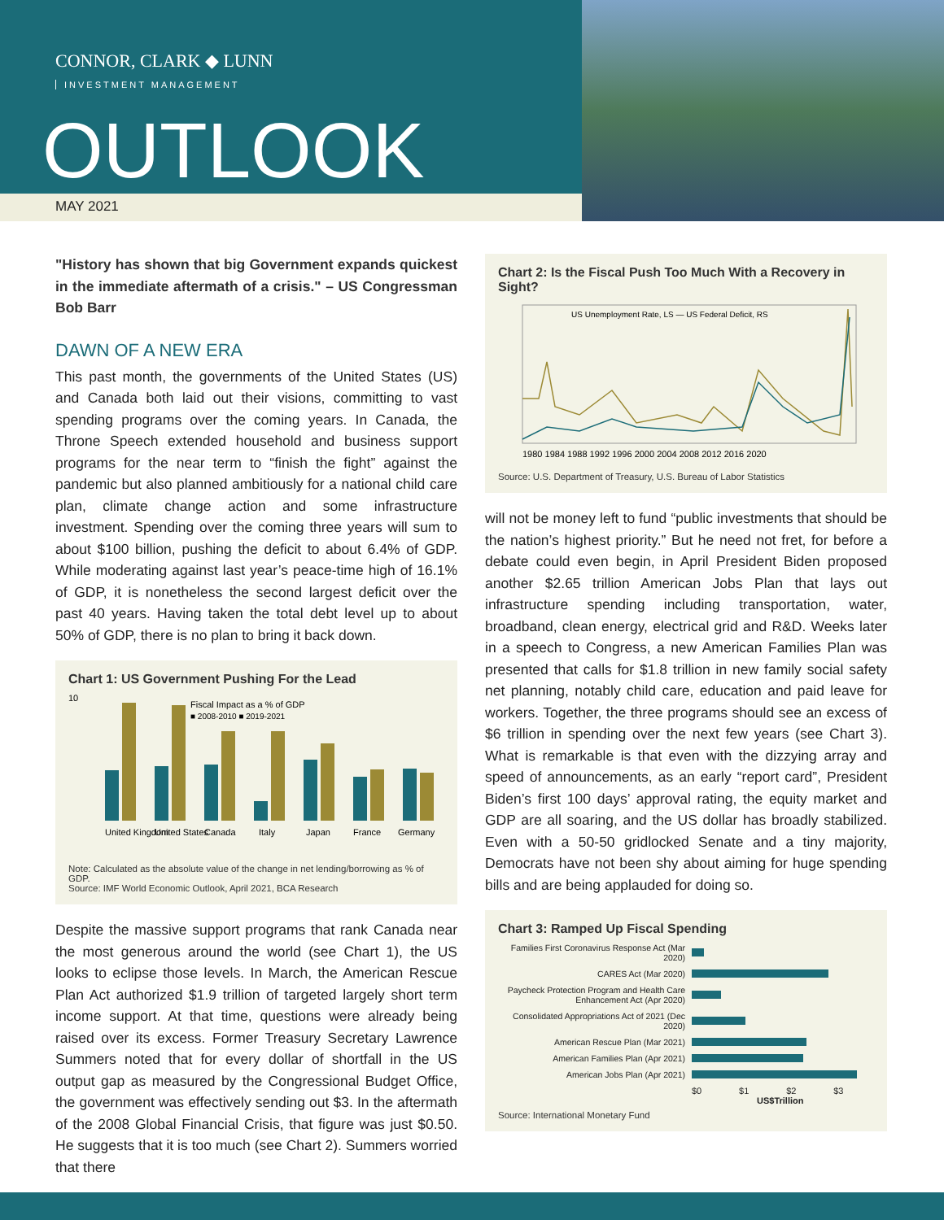CONNOR, CLARK ◆ LUNN
INVESTMENT MANAGEMENT
OUTLOOK
MAY 2021
"History has shown that big Government expands quickest in the immediate aftermath of a crisis." – US Congressman Bob Barr
DAWN OF A NEW ERA
This past month, the governments of the United States (US) and Canada both laid out their visions, committing to vast spending programs over the coming years. In Canada, the Throne Speech extended household and business support programs for the near term to “finish the fight” against the pandemic but also planned ambitiously for a national child care plan, climate change action and some infrastructure investment. Spending over the coming three years will sum to about $100 billion, pushing the deficit to about 6.4% of GDP. While moderating against last year’s peace-time high of 16.1% of GDP, it is nonetheless the second largest deficit over the past 40 years. Having taken the total debt level up to about 50% of GDP, there is no plan to bring it back down.
Chart 1: US Government Pushing For the Lead
10
Fiscal Impact as a % of GDP
■ 2008-2010 ■ 2019-2021
United Kingdom
United States
Canada
Italy
Japan
France
Germany
Note: Calculated as the absolute value of the change in net lending/borrowing as % of GDP.
Source: IMF World Economic Outlook, April 2021, BCA Research
Despite the massive support programs that rank Canada near the most generous around the world (see Chart 1), the US looks to eclipse those levels. In March, the American Rescue Plan Act authorized $1.9 trillion of targeted largely short term income support. At that time, questions were already being raised over its excess. Former Treasury Secretary Lawrence Summers noted that for every dollar of shortfall in the US output gap as measured by the Congressional Budget Office, the government was effectively sending out $3. In the aftermath of the 2008 Global Financial Crisis, that figure was just $0.50. He suggests that it is too much (see Chart 2). Summers worried that there
Chart 2: Is the Fiscal Push Too Much With a Recovery in Sight?
US Unemployment Rate, LS — US Federal Deficit, RS
1980 1984 1988 1992 1996 2000 2004 2008 2012 2016 2020
Source: U.S. Department of Treasury, U.S. Bureau of Labor Statistics
will not be money left to fund “public investments that should be the nation’s highest priority.” But he need not fret, for before a debate could even begin, in April President Biden proposed another $2.65 trillion American Jobs Plan that lays out infrastructure spending including transportation, water, broadband, clean energy, electrical grid and R&D. Weeks later in a speech to Congress, a new American Families Plan was presented that calls for $1.8 trillion in new family social safety net planning, notably child care, education and paid leave for workers. Together, the three programs should see an excess of $6 trillion in spending over the next few years (see Chart 3). What is remarkable is that even with the dizzying array and speed of announcements, as an early “report card”, President Biden’s first 100 days’ approval rating, the equity market and GDP are all soaring, and the US dollar has broadly stabilized. Even with a 50-50 gridlocked Senate and a tiny majority, Democrats have not been shy about aiming for huge spending bills and are being applauded for doing so.
Chart 3: Ramped Up Fiscal Spending
Families First Coronavirus Response Act (Mar 2020)
CARES Act (Mar 2020)
Paycheck Protection Program and Health Care Enhancement Act (Apr 2020)
Consolidated Appropriations Act of 2021 (Dec 2020)
American Rescue Plan (Mar 2021)
American Families Plan (Apr 2021)
American Jobs Plan (Apr 2021)
$0 $1 $2 $3
US$Trillion
Source: International Monetary Fund